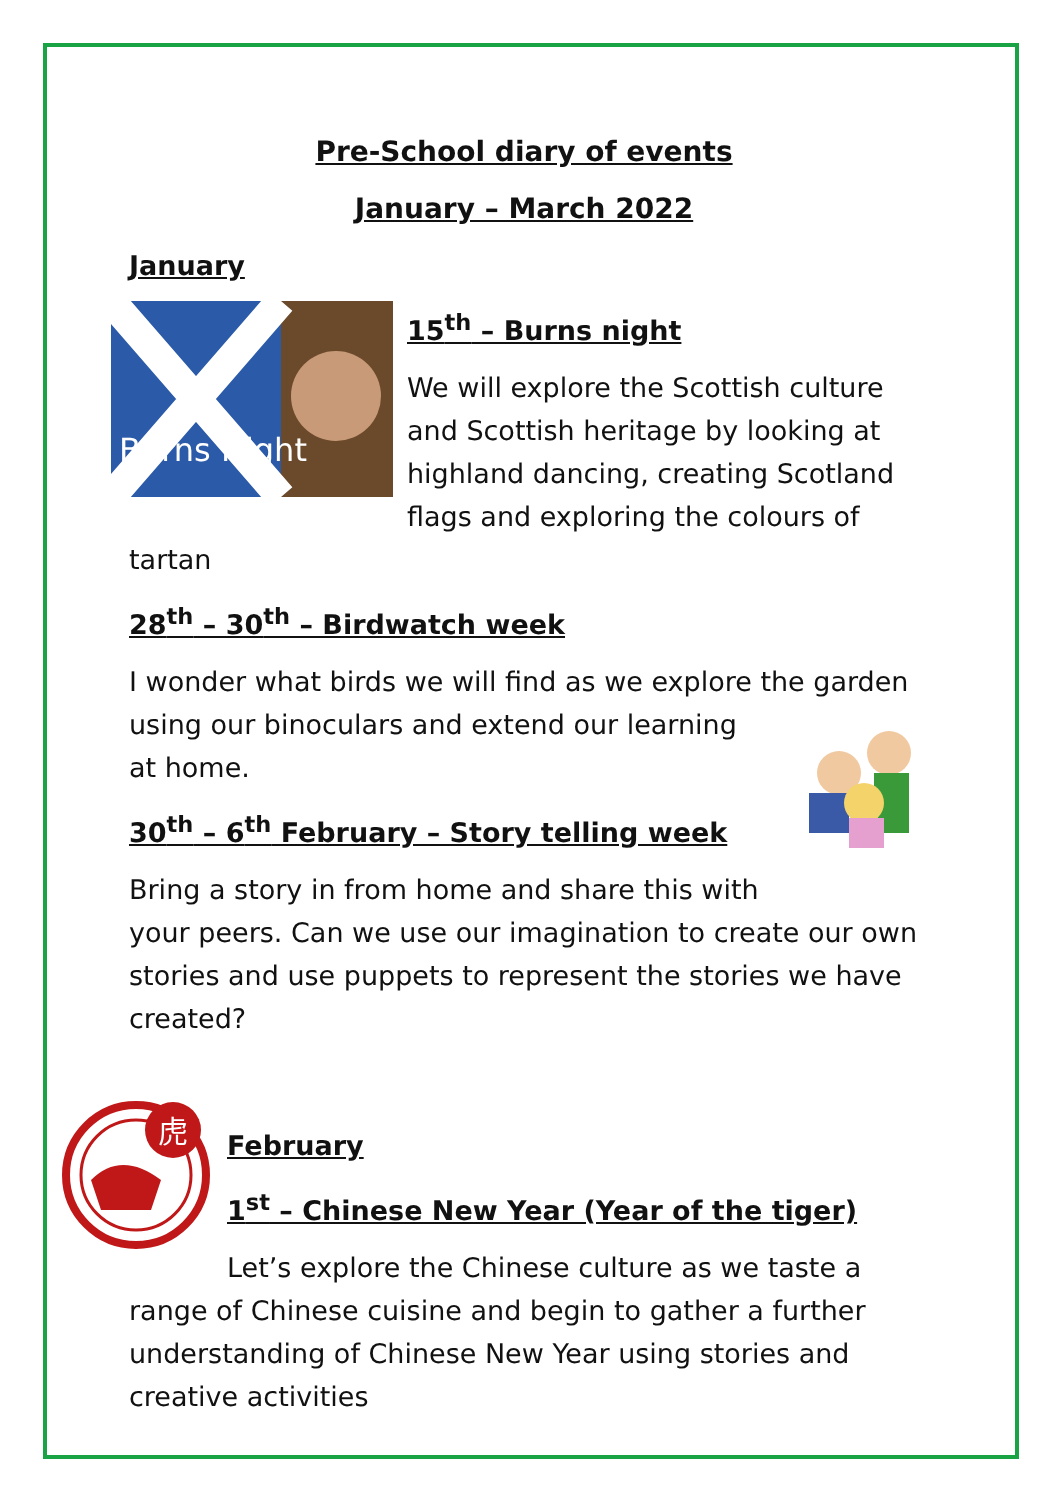Pre-School diary of events
January – March 2022
January
Burns Night
15<sup>th</sup> – Burns night
We will explore the Scottish culture and Scottish heritage by looking at highland dancing, creating Scotland flags and exploring the colours of tartan
28<sup>th</sup> – 30<sup>th</sup> – Birdwatch week
I wonder what birds we will find as we explore the garden using our binoculars and extend our learning at home.
30<sup>th</sup> – 6<sup>th</sup> February – Story telling week
Bring a story in from home and share this with your peers. Can we use our imagination to create our own stories and use puppets to represent the stories we have created?
虎
February
1<sup>st</sup> – Chinese New Year (Year of the tiger)
Let’s explore the Chinese culture as we taste a range of Chinese cuisine and begin to gather a further understanding of Chinese New Year using stories and creative activities